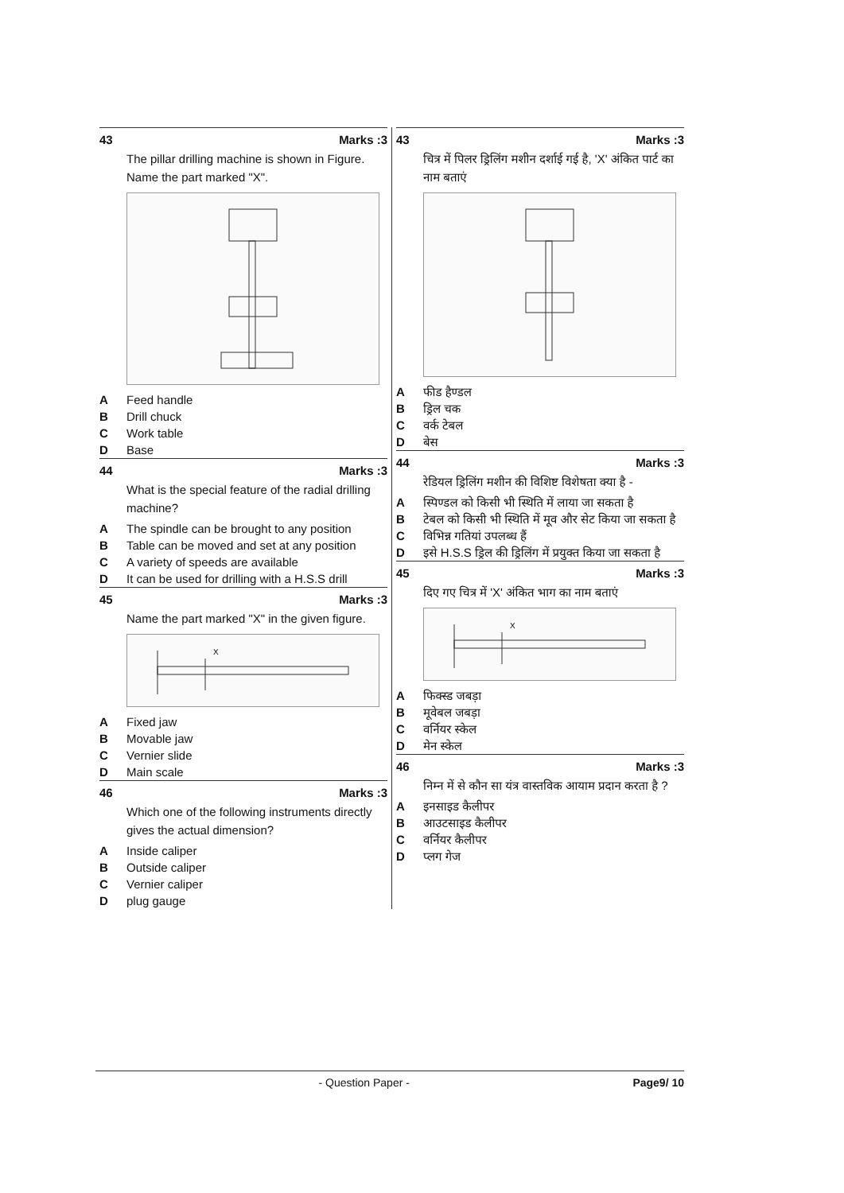43 Marks :3
The pillar drilling machine is shown in Figure. Name the part marked "X".
A Feed handle
B Drill chuck
C Work table
D Base
44 Marks :3
What is the special feature of the radial drilling machine?
A The spindle can be brought to any position
B Table can be moved and set at any position
C A variety of speeds are available
D It can be used for drilling with a H.S.S drill
45 Marks :3
Name the part marked "X" in the given figure.
X
A Fixed jaw
B Movable jaw
C Vernier slide
D Main scale
46 Marks :3
Which one of the following instruments directly gives the actual dimension?
A Inside caliper
B Outside caliper
C Vernier caliper
Dplug gauge
43 Marks :3
चित्र में पिलर ड्रिलिंग मशीन दर्शाई गई है, 'X' अंकित पार्ट का नाम बताएं
Aफीड हैण्डल
Bड्रिल चक
Cवर्क टेबल
Dबेस
44 Marks :3
रेडियल ड्रिलिंग मशीन की विशिष्ट विशेषता क्या है -
Aस्पिण्डल को किसी भी स्थिति में लाया जा सकता है
Bटेबल को किसी भी स्थिति में मूव और सेट किया जा सकता है
Cविभिन्न गतियां उपलब्ध हैं
Dइसे H.S.S ड्रिल की ड्रिलिंग में प्रयुक्त किया जा सकता है
45 Marks :3
दिए गए चित्र में 'X' अंकित भाग का नाम बताएं
X
Aफिक्स्ड जबड़ा
Bमूवेबल जबड़ा
Cवर्नियर स्केल
Dमेन स्केल
46 Marks :3
निम्न में से कौन सा यंत्र वास्तविक आयाम प्रदान करता है ?
Aइनसाइड कैलीपर
Bआउटसाइड कैलीपर
Cवर्नियर कैलीपर
Dप्लग गेज
- Question Paper - Page9/ 10